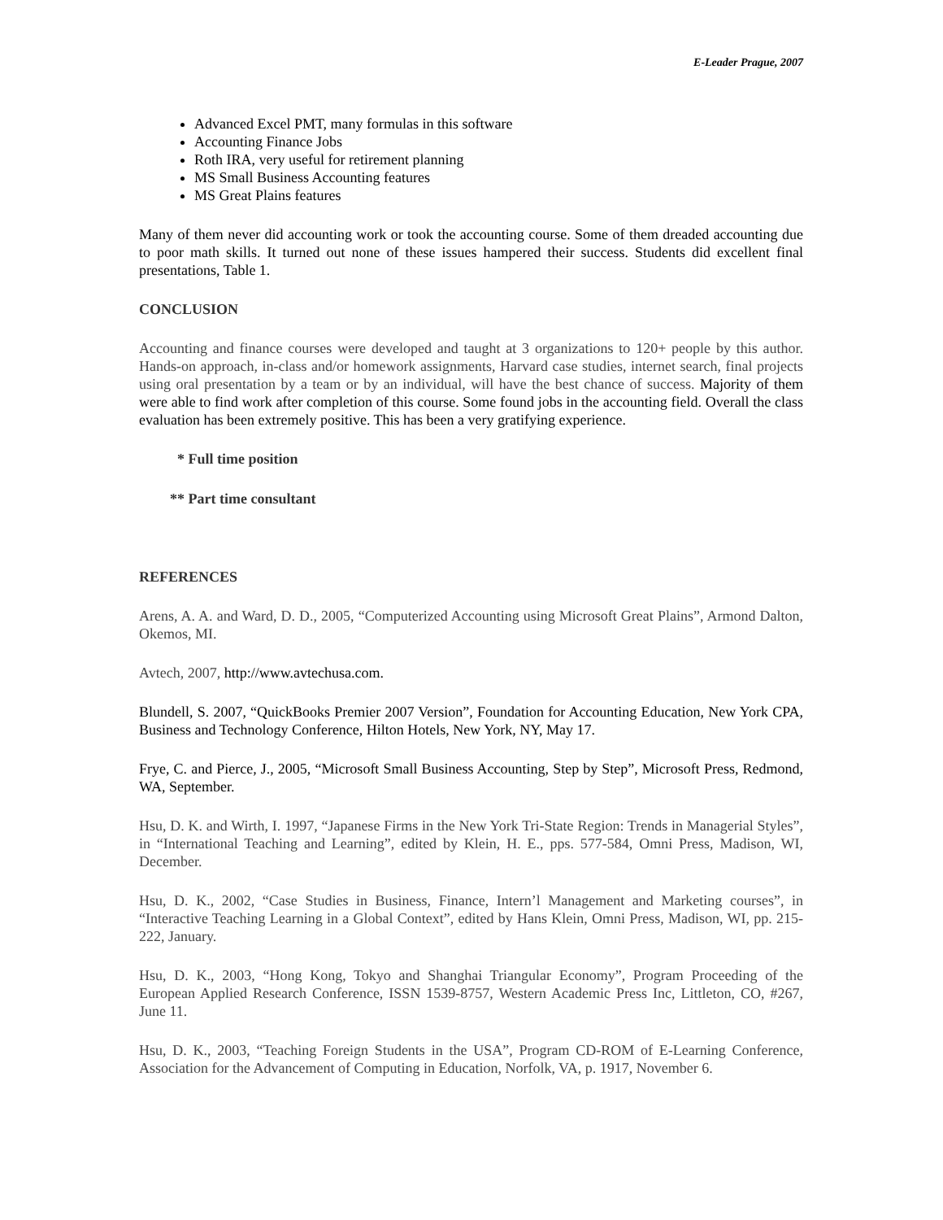E-Leader Prague, 2007
Advanced Excel PMT, many formulas in this software
Accounting Finance Jobs
Roth IRA, very useful for retirement planning
MS Small Business Accounting features
MS Great Plains features
Many of them never did accounting work or took the accounting course. Some of them dreaded accounting due to poor math skills. It turned out none of these issues hampered their success. Students did excellent final presentations, Table 1.
CONCLUSION
Accounting and finance courses were developed and taught at 3 organizations to 120+ people by this author. Hands-on approach, in-class and/or homework assignments, Harvard case studies, internet search, final projects using oral presentation by a team or by an individual, will have the best chance of success. Majority of them were able to find work after completion of this course. Some found jobs in the accounting field. Overall the class evaluation has been extremely positive. This has been a very gratifying experience.
* Full time position
** Part time consultant
REFERENCES
Arens, A. A. and Ward, D. D., 2005, “Computerized Accounting using Microsoft Great Plains”, Armond Dalton, Okemos, MI.
Avtech, 2007, http://www.avtechusa.com.
Blundell, S. 2007, “QuickBooks Premier 2007 Version”, Foundation for Accounting Education, New York CPA, Business and Technology Conference, Hilton Hotels, New York, NY, May 17.
Frye, C. and Pierce, J., 2005, “Microsoft Small Business Accounting, Step by Step”, Microsoft Press, Redmond, WA, September.
Hsu, D. K. and Wirth, I. 1997, “Japanese Firms in the New York Tri-State Region: Trends in Managerial Styles”, in “International Teaching and Learning”, edited by Klein, H. E., pps. 577-584, Omni Press, Madison, WI, December.
Hsu, D. K., 2002, “Case Studies in Business, Finance, Intern’l Management and Marketing courses”, in “Interactive Teaching Learning in a Global Context”, edited by Hans Klein, Omni Press, Madison, WI, pp. 215-222, January.
Hsu, D. K., 2003, “Hong Kong, Tokyo and Shanghai Triangular Economy”, Program Proceeding of the European Applied Research Conference, ISSN 1539-8757, Western Academic Press Inc, Littleton, CO, #267, June 11.
Hsu, D. K., 2003, “Teaching Foreign Students in the USA”, Program CD-ROM of E-Learning Conference, Association for the Advancement of Computing in Education, Norfolk, VA, p. 1917, November 6.